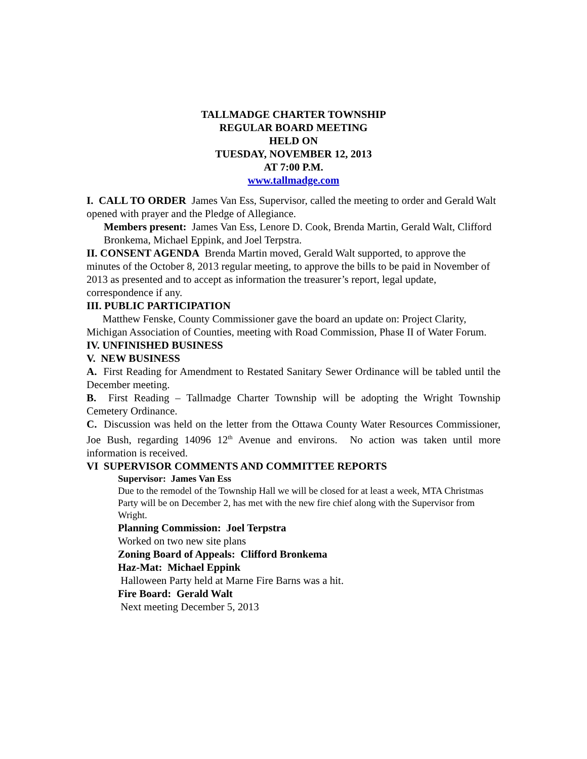TALLMADGE CHARTER TOWNSHIP
REGULAR BOARD MEETING
HELD ON
TUESDAY, NOVEMBER 12, 2013
AT 7:00 P.M.
www.tallmadge.com
I. CALL TO ORDER James Van Ess, Supervisor, called the meeting to order and Gerald Walt opened with prayer and the Pledge of Allegiance.
Members present: James Van Ess, Lenore D. Cook, Brenda Martin, Gerald Walt, Clifford Bronkema, Michael Eppink, and Joel Terpstra.
II. CONSENT AGENDA Brenda Martin moved, Gerald Walt supported, to approve the minutes of the October 8, 2013 regular meeting, to approve the bills to be paid in November of 2013 as presented and to accept as information the treasurer’s report, legal update, correspondence if any.
III. PUBLIC PARTICIPATION
Matthew Fenske, County Commissioner gave the board an update on: Project Clarity, Michigan Association of Counties, meeting with Road Commission, Phase II of Water Forum.
IV. UNFINISHED BUSINESS
V. NEW BUSINESS
A. First Reading for Amendment to Restated Sanitary Sewer Ordinance will be tabled until the December meeting.
B. First Reading – Tallmadge Charter Township will be adopting the Wright Township Cemetery Ordinance.
C. Discussion was held on the letter from the Ottawa County Water Resources Commissioner, Joe Bush, regarding 14096 12<sup>th</sup> Avenue and environs. No action was taken until more information is received.
VI SUPERVISOR COMMENTS AND COMMITTEE REPORTS
Supervisor: James Van Ess
Due to the remodel of the Township Hall we will be closed for at least a week, MTA Christmas Party will be on December 2, has met with the new fire chief along with the Supervisor from Wright.
Planning Commission: Joel Terpstra
Worked on two new site plans
Zoning Board of Appeals: Clifford Bronkema
Haz-Mat: Michael Eppink
Halloween Party held at Marne Fire Barns was a hit.
Fire Board: Gerald Walt
Next meeting December 5, 2013